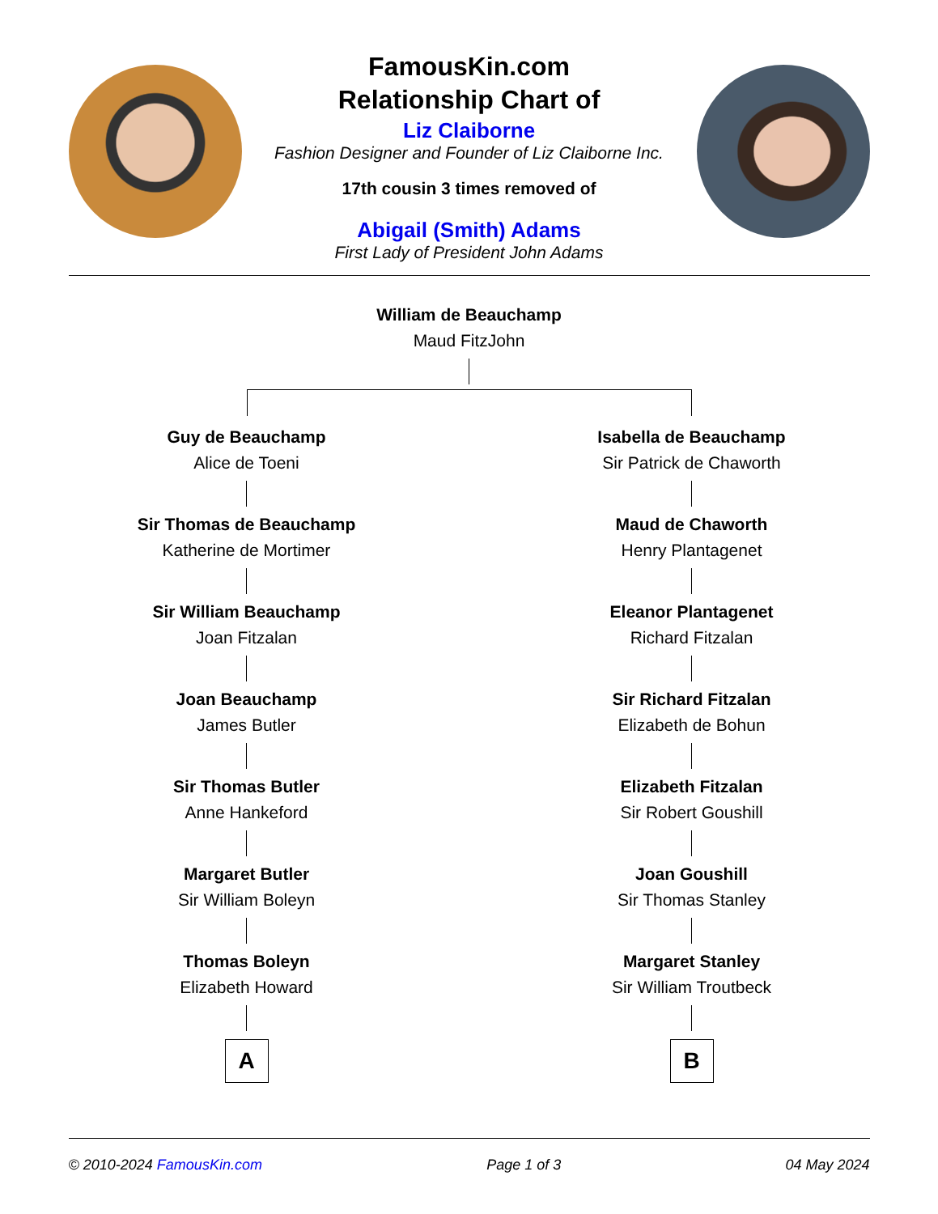FamousKin.com
Relationship Chart of
Liz Claiborne
Fashion Designer and Founder of Liz Claiborne Inc.
17th cousin 3 times removed of
Abigail (Smith) Adams
First Lady of President John Adams
William de Beauchamp
Maud FitzJohn
Guy de Beauchamp
Alice de Toeni
Sir Thomas de Beauchamp
Katherine de Mortimer
Sir William Beauchamp
Joan Fitzalan
Joan Beauchamp
James Butler
Sir Thomas Butler
Anne Hankeford
Margaret Butler
Sir William Boleyn
Thomas Boleyn
Elizabeth Howard
A
Isabella de Beauchamp
Sir Patrick de Chaworth
Maud de Chaworth
Henry Plantagenet
Eleanor Plantagenet
Richard Fitzalan
Sir Richard Fitzalan
Elizabeth de Bohun
Elizabeth Fitzalan
Sir Robert Goushill
Joan Goushill
Sir Thomas Stanley
Margaret Stanley
Sir William Troutbeck
B
© 2010-2024 FamousKin.com Page 1 of 3 04 May 2024